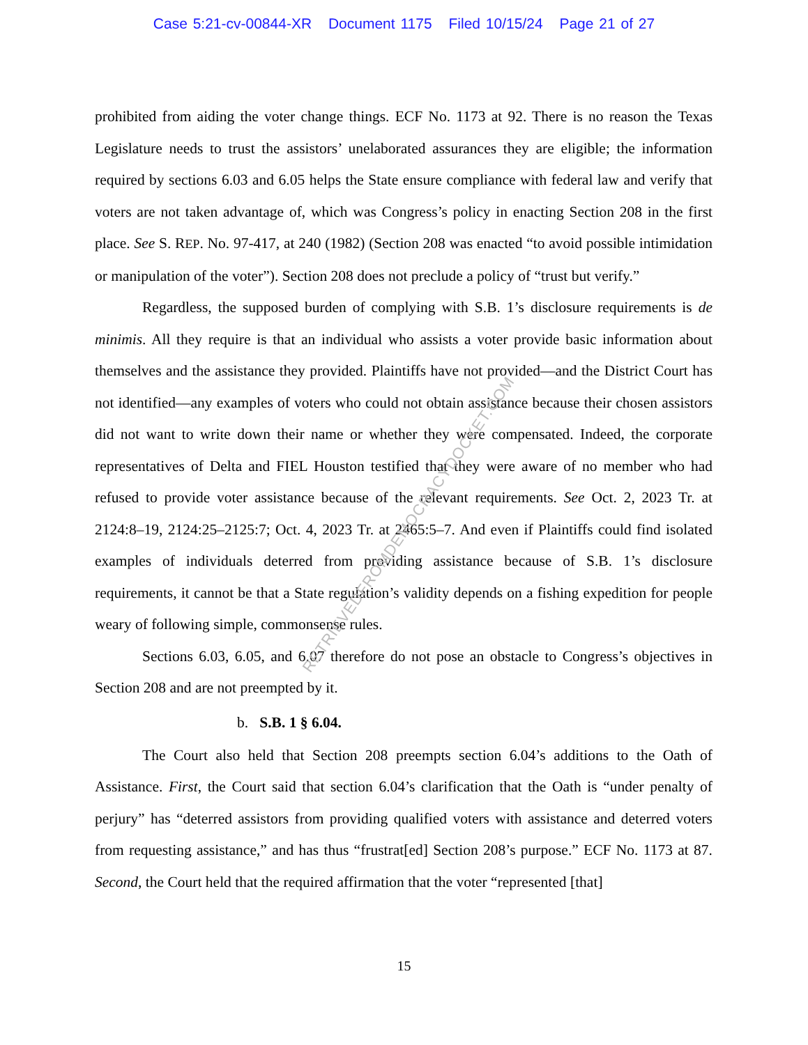Case 5:21-cv-00844-XR Document 1175 Filed 10/15/24 Page 21 of 27
prohibited from aiding the voter change things. ECF No. 1173 at 92. There is no reason the Texas Legislature needs to trust the assistors’ unelaborated assurances they are eligible; the information required by sections 6.03 and 6.05 helps the State ensure compliance with federal law and verify that voters are not taken advantage of, which was Congress’s policy in enacting Section 208 in the first place. See S. REP. No. 97-417, at 240 (1982) (Section 208 was enacted “to avoid possible intimidation or manipulation of the voter”). Section 208 does not preclude a policy of “trust but verify.”
Regardless, the supposed burden of complying with S.B. 1’s disclosure requirements is de minimis. All they require is that an individual who assists a voter provide basic information about themselves and the assistance they provided. Plaintiffs have not provided—and the District Court has not identified—any examples of voters who could not obtain assistance because their chosen assistors did not want to write down their name or whether they were compensated. Indeed, the corporate representatives of Delta and FIEL Houston testified that they were aware of no member who had refused to provide voter assistance because of the relevant requirements. See Oct. 2, 2023 Tr. at 2124:8–19, 2124:25–2125:7; Oct. 4, 2023 Tr. at 2465:5–7. And even if Plaintiffs could find isolated examples of individuals deterred from providing assistance because of S.B. 1’s disclosure requirements, it cannot be that a State regulation’s validity depends on a fishing expedition for people weary of following simple, commonsense rules.
Sections 6.03, 6.05, and 6.07 therefore do not pose an obstacle to Congress’s objectives in Section 208 and are not preempted by it.
b. S.B. 1 § 6.04.
The Court also held that Section 208 preempts section 6.04’s additions to the Oath of Assistance. First, the Court said that section 6.04’s clarification that the Oath is “under penalty of perjury” has “deterred assistors from providing qualified voters with assistance and deterred voters from requesting assistance,” and has thus “frustrat[ed] Section 208’s purpose.” ECF No. 1173 at 87. Second, the Court held that the required affirmation that the voter “represented [that]
15
RETRIEVEDFROMDEMOCRACYDOCKET.COM